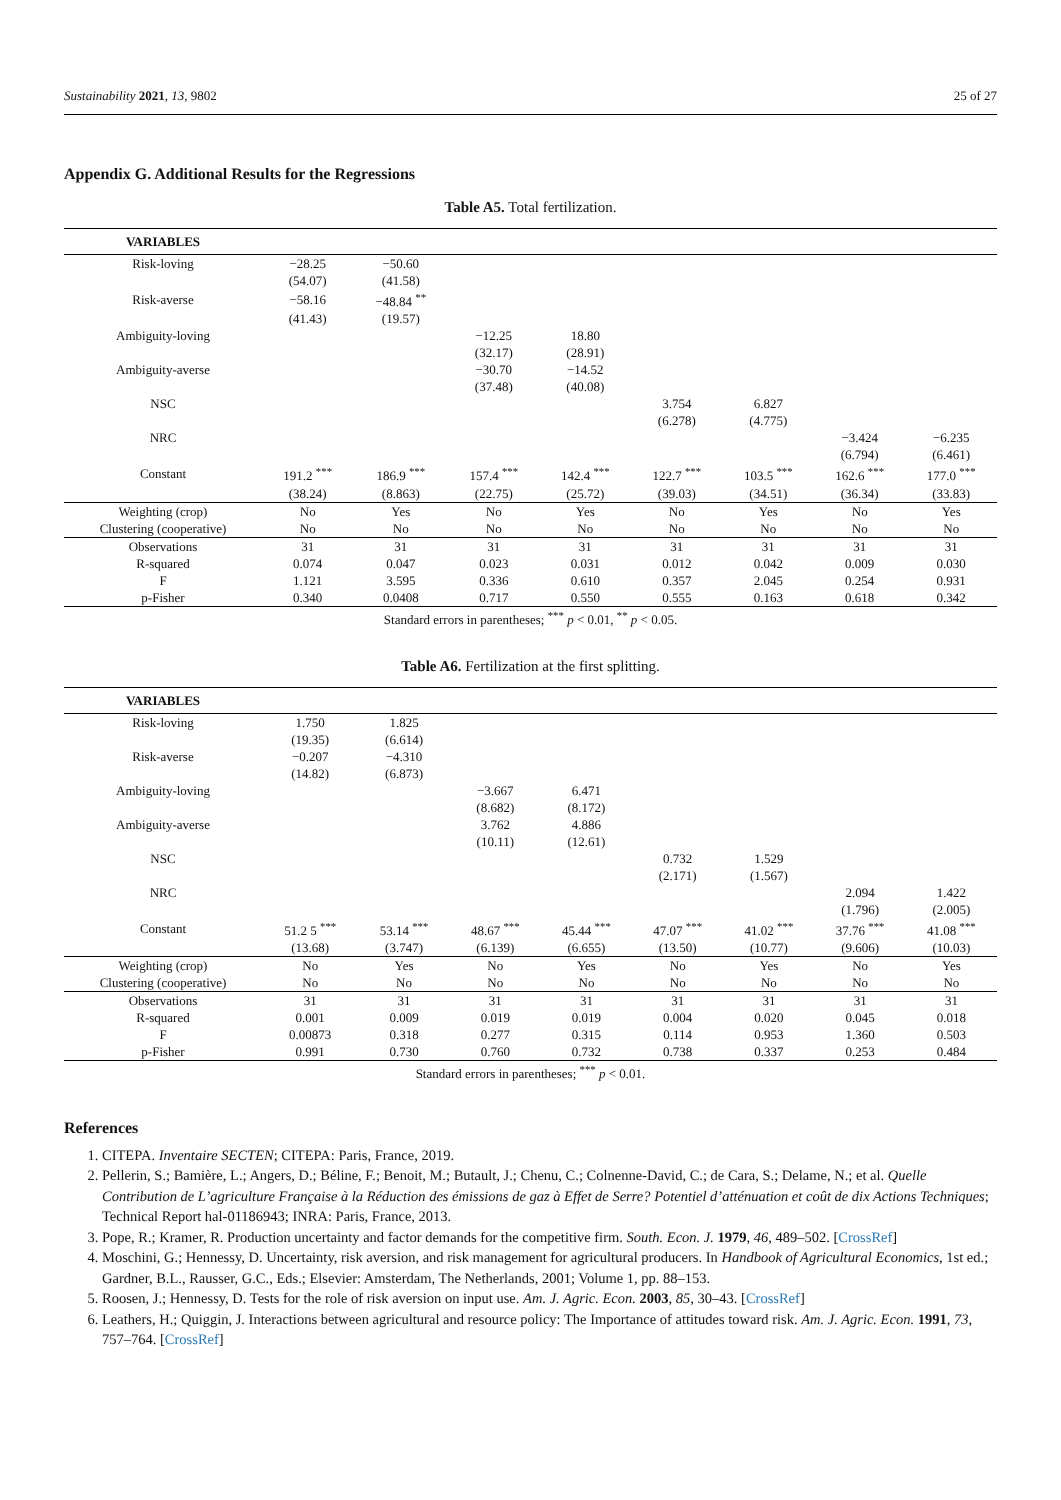Sustainability 2021, 13, 9802 25 of 27
Appendix G. Additional Results for the Regressions
Table A5. Total fertilization.
| VARIABLES | | | | | | | | |
| --- | --- | --- | --- | --- | --- | --- | --- | --- |
| Risk-loving | −28.25 | −50.60 | | | | | | |
| | (54.07) | (41.58) | | | | | | |
| Risk-averse | −58.16 | −48.84 <sup>**</sup> | | | | | | |
| | (41.43) | (19.57) | | | | | | |
| Ambiguity-loving | | | −12.25 | 18.80 | | | | |
| | | | (32.17) | (28.91) | | | | |
| Ambiguity-averse | | | −30.70 | −14.52 | | | | |
| | | | (37.48) | (40.08) | | | | |
| NSC | | | | | 3.754 | 6.827 | | |
| | | | | | (6.278) | (4.775) | | |
| NRC | | | | | | | −3.424 | −6.235 |
| | | | | | | | (6.794) | (6.461) |
| Constant | 191.2 <sup>***</sup> | 186.9 <sup>***</sup> | 157.4 <sup>***</sup> | 142.4 <sup>***</sup> | 122.7 <sup>***</sup> | 103.5 <sup>***</sup> | 162.6 <sup>***</sup> | 177.0 <sup>***</sup> |
| | (38.24) | (8.863) | (22.75) | (25.72) | (39.03) | (34.51) | (36.34) | (33.83) |
| Weighting (crop) | No | Yes | No | Yes | No | Yes | No | Yes |
| Clustering (cooperative) | No | No | No | No | No | No | No | No |
| Observations | 31 | 31 | 31 | 31 | 31 | 31 | 31 | 31 |
| R-squared | 0.074 | 0.047 | 0.023 | 0.031 | 0.012 | 0.042 | 0.009 | 0.030 |
| F | 1.121 | 3.595 | 0.336 | 0.610 | 0.357 | 2.045 | 0.254 | 0.931 |
| p-Fisher | 0.340 | 0.0408 | 0.717 | 0.550 | 0.555 | 0.163 | 0.618 | 0.342 |
Standard errors in parentheses; <sup>***</sup> p < 0.01, <sup>**</sup> p < 0.05.
Table A6. Fertilization at the first splitting.
| VARIABLES | | | | | | | | |
| --- | --- | --- | --- | --- | --- | --- | --- | --- |
| Risk-loving | 1.750 | 1.825 | | | | | | |
| | (19.35) | (6.614) | | | | | | |
| Risk-averse | −0.207 | −4.310 | | | | | | |
| | (14.82) | (6.873) | | | | | | |
| Ambiguity-loving | | | −3.667 | 6.471 | | | | |
| | | | (8.682) | (8.172) | | | | |
| Ambiguity-averse | | | 3.762 | 4.886 | | | | |
| | | | (10.11) | (12.61) | | | | |
| NSC | | | | | 0.732 | 1.529 | | |
| | | | | | (2.171) | (1.567) | | |
| NRC | | | | | | | 2.094 | 1.422 |
| | | | | | | | (1.796) | (2.005) |
| Constant | 51.2 5 <sup>***</sup> | 53.14 <sup>***</sup> | 48.67 <sup>***</sup> | 45.44 <sup>***</sup> | 47.07 <sup>***</sup> | 41.02 <sup>***</sup> | 37.76 <sup>***</sup> | 41.08 <sup>***</sup> |
| | (13.68) | (3.747) | (6.139) | (6.655) | (13.50) | (10.77) | (9.606) | (10.03) |
| Weighting (crop) | No | Yes | No | Yes | No | Yes | No | Yes |
| Clustering (cooperative) | No | No | No | No | No | No | No | No |
| Observations | 31 | 31 | 31 | 31 | 31 | 31 | 31 | 31 |
| R-squared | 0.001 | 0.009 | 0.019 | 0.019 | 0.004 | 0.020 | 0.045 | 0.018 |
| F | 0.00873 | 0.318 | 0.277 | 0.315 | 0.114 | 0.953 | 1.360 | 0.503 |
| p-Fisher | 0.991 | 0.730 | 0.760 | 0.732 | 0.738 | 0.337 | 0.253 | 0.484 |
Standard errors in parentheses; <sup>***</sup> p < 0.01.
References
1. CITEPA. Inventaire SECTEN; CITEPA: Paris, France, 2019.
2. Pellerin, S.; Bamière, L.; Angers, D.; Béline, F.; Benoit, M.; Butault, J.; Chenu, C.; Colnenne-David, C.; de Cara, S.; Delame, N.; et al. Quelle Contribution de L’agriculture Française à la Réduction des émissions de gaz à Effet de Serre? Potentiel d’atténuation et coût de dix Actions Techniques; Technical Report hal-01186943; INRA: Paris, France, 2013.
3. Pope, R.; Kramer, R. Production uncertainty and factor demands for the competitive firm. South. Econ. J. 1979, 46, 489–502. [CrossRef]
4. Moschini, G.; Hennessy, D. Uncertainty, risk aversion, and risk management for agricultural producers. In Handbook of Agricultural Economics, 1st ed.; Gardner, B.L., Rausser, G.C., Eds.; Elsevier: Amsterdam, The Netherlands, 2001; Volume 1, pp. 88–153.
5. Roosen, J.; Hennessy, D. Tests for the role of risk aversion on input use. Am. J. Agric. Econ. 2003, 85, 30–43. [CrossRef]
6. Leathers, H.; Quiggin, J. Interactions between agricultural and resource policy: The Importance of attitudes toward risk. Am. J. Agric. Econ. 1991, 73, 757–764. [CrossRef]